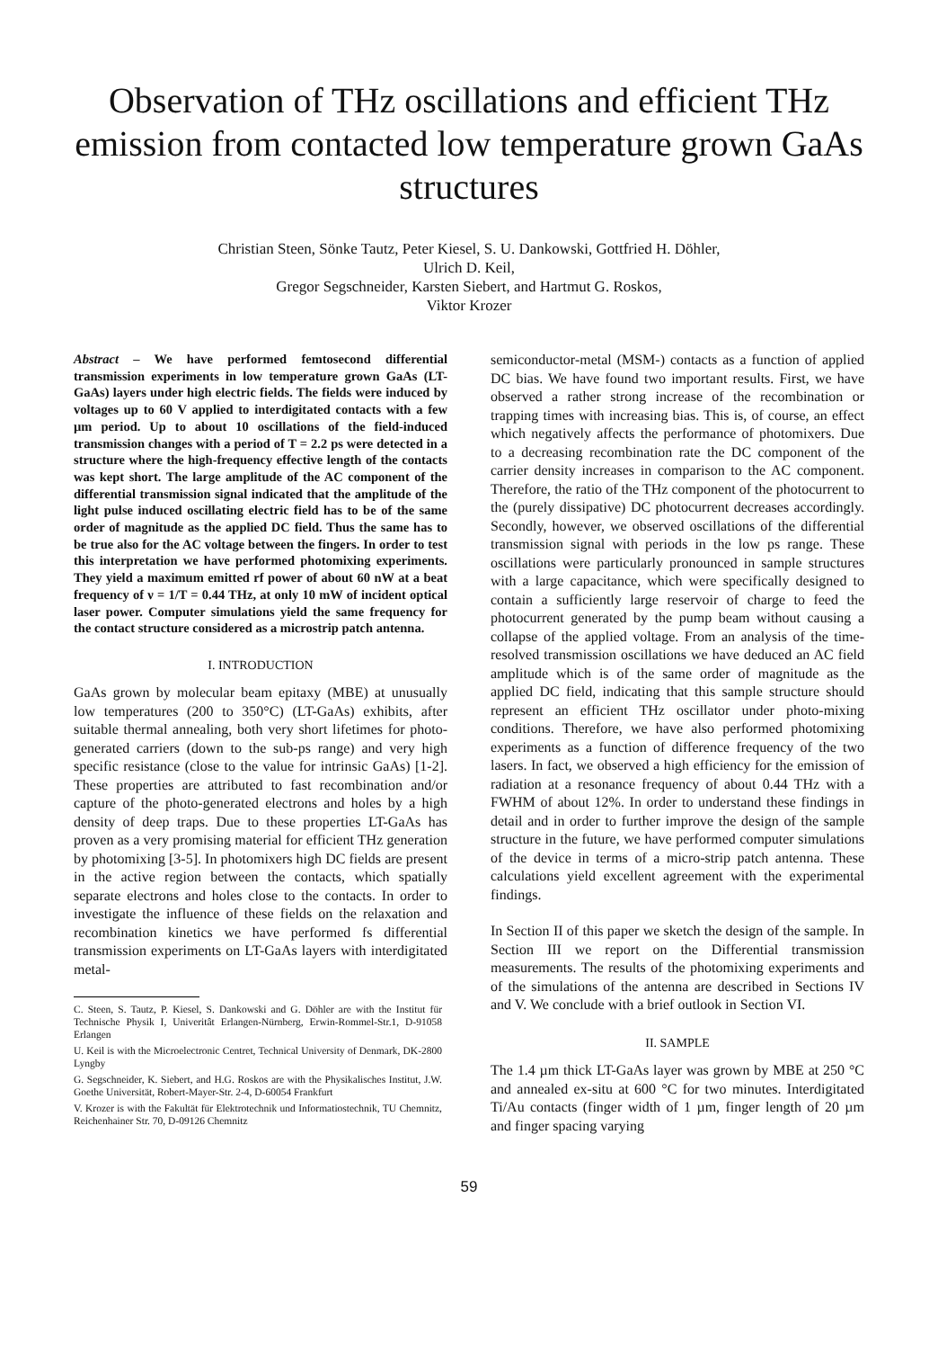Observation of THz oscillations and efficient THz emission from contacted low temperature grown GaAs structures
Christian Steen, Sönke Tautz, Peter Kiesel, S. U. Dankowski, Gottfried H. Döhler,
Ulrich D. Keil,
Gregor Segschneider, Karsten Siebert, and Hartmut G. Roskos,
Viktor Krozer
Abstract – We have performed femtosecond differential transmission experiments in low temperature grown GaAs (LT-GaAs) layers under high electric fields. The fields were induced by voltages up to 60 V applied to interdigitated contacts with a few µm period. Up to about 10 oscillations of the field-induced transmission changes with a period of T = 2.2 ps were detected in a structure where the high-frequency effective length of the contacts was kept short. The large amplitude of the AC component of the differential transmission signal indicated that the amplitude of the light pulse induced oscillating electric field has to be of the same order of magnitude as the applied DC field. Thus the same has to be true also for the AC voltage between the fingers. In order to test this interpretation we have performed photomixing experiments. They yield a maximum emitted rf power of about 60 nW at a beat frequency of ν = 1/T = 0.44 THz, at only 10 mW of incident optical laser power. Computer simulations yield the same frequency for the contact structure considered as a microstrip patch antenna.
I. INTRODUCTION
GaAs grown by molecular beam epitaxy (MBE) at unusually low temperatures (200 to 350°C) (LT-GaAs) exhibits, after suitable thermal annealing, both very short lifetimes for photo-generated carriers (down to the sub-ps range) and very high specific resistance (close to the value for intrinsic GaAs) [1-2]. These properties are attributed to fast recombination and/or capture of the photo-generated electrons and holes by a high density of deep traps. Due to these properties LT-GaAs has proven as a very promising material for efficient THz generation by photomixing [3-5]. In photomixers high DC fields are present in the active region between the contacts, which spatially separate electrons and holes close to the contacts. In order to investigate the influence of these fields on the relaxation and recombination kinetics we have performed fs differential transmission experiments on LT-GaAs layers with interdigitated metal-
C. Steen, S. Tautz, P. Kiesel, S. Dankowski and G. Döhler are with the Institut für Technische Physik I, Univeritât Erlangen-Nürnberg, Erwin-Rommel-Str.1, D-91058 Erlangen
U. Keil is with the Microelectronic Centret, Technical University of Denmark, DK-2800 Lyngby
G. Segschneider, K. Siebert, and H.G. Roskos are with the Physikalisches Institut, J.W. Goethe Universität, Robert-Mayer-Str. 2-4, D-60054 Frankfurt
V. Krozer is with the Fakultät für Elektrotechnik und Informatiostechnik, TU Chemnitz, Reichenhainer Str. 70, D-09126 Chemnitz
semiconductor-metal (MSM-) contacts as a function of applied DC bias. We have found two important results. First, we have observed a rather strong increase of the recombination or trapping times with increasing bias. This is, of course, an effect which negatively affects the performance of photomixers. Due to a decreasing recombination rate the DC component of the carrier density increases in comparison to the AC component. Therefore, the ratio of the THz component of the photocurrent to the (purely dissipative) DC photocurrent decreases accordingly. Secondly, however, we observed oscillations of the differential transmission signal with periods in the low ps range. These oscillations were particularly pronounced in sample structures with a large capacitance, which were specifically designed to contain a sufficiently large reservoir of charge to feed the photocurrent generated by the pump beam without causing a collapse of the applied voltage. From an analysis of the time-resolved transmission oscillations we have deduced an AC field amplitude which is of the same order of magnitude as the applied DC field, indicating that this sample structure should represent an efficient THz oscillator under photo-mixing conditions. Therefore, we have also performed photomixing experiments as a function of difference frequency of the two lasers. In fact, we observed a high efficiency for the emission of radiation at a resonance frequency of about 0.44 THz with a FWHM of about 12%. In order to understand these findings in detail and in order to further improve the design of the sample structure in the future, we have performed computer simulations of the device in terms of a micro-strip patch antenna. These calculations yield excellent agreement with the experimental findings.
In Section II of this paper we sketch the design of the sample. In Section III we report on the Differential transmission measurements. The results of the photomixing experiments and of the simulations of the antenna are described in Sections IV and V. We conclude with a brief outlook in Section VI.
II. SAMPLE
The 1.4 µm thick LT-GaAs layer was grown by MBE at 250 °C and annealed ex-situ at 600 °C for two minutes. Interdigitated Ti/Au contacts (finger width of 1 µm, finger length of 20 µm and finger spacing varying
59